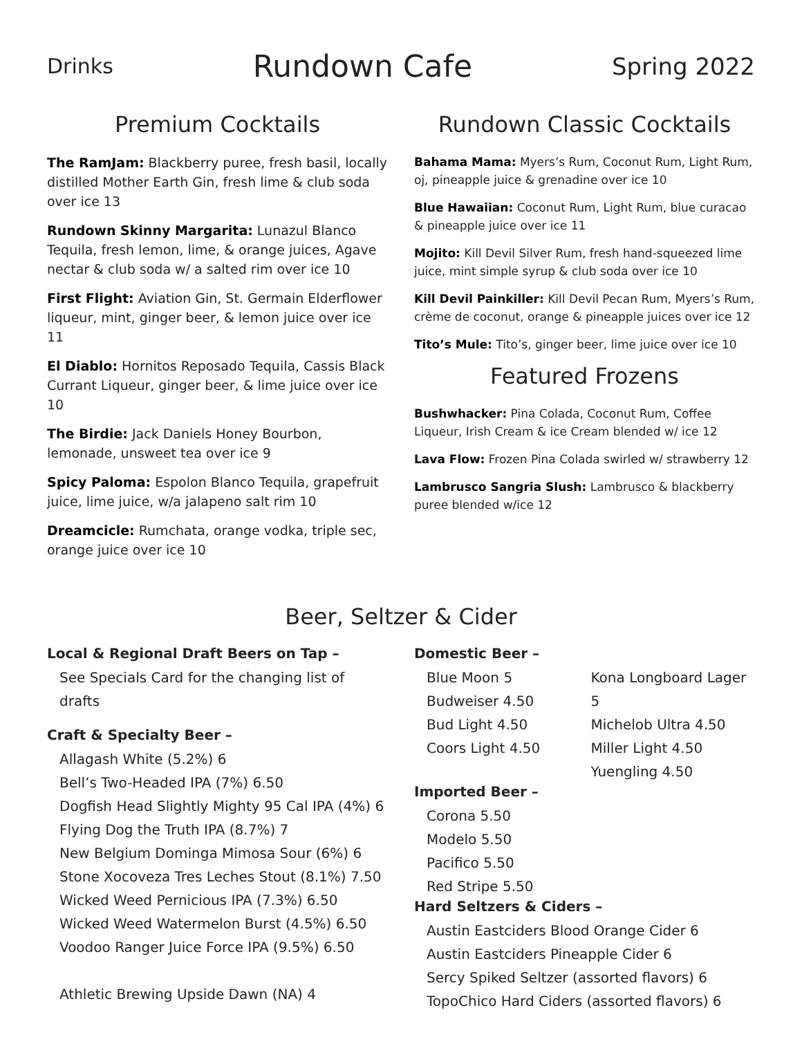Drinks Rundown Cafe Spring 2022
Premium Cocktails
The RamJam: Blackberry puree, fresh basil, locally distilled Mother Earth Gin, fresh lime & club soda over ice 13
Rundown Skinny Margarita: Lunazul Blanco Tequila, fresh lemon, lime, & orange juices, Agave nectar & club soda w/ a salted rim over ice 10
First Flight: Aviation Gin, St. Germain Elderflower liqueur, mint, ginger beer, & lemon juice over ice 11
El Diablo: Hornitos Reposado Tequila, Cassis Black Currant Liqueur, ginger beer, & lime juice over ice 10
The Birdie: Jack Daniels Honey Bourbon, lemonade, unsweet tea over ice 9
Spicy Paloma: Espolon Blanco Tequila, grapefruit juice, lime juice, w/a jalapeno salt rim 10
Dreamcicle: Rumchata, orange vodka, triple sec, orange juice over ice 10
Rundown Classic Cocktails
Bahama Mama: Myers’s Rum, Coconut Rum, Light Rum, oj, pineapple juice & grenadine over ice 10
Blue Hawaiian: Coconut Rum, Light Rum, blue curacao & pineapple juice over ice 11
Mojito: Kill Devil Silver Rum, fresh hand-squeezed lime juice, mint simple syrup & club soda over ice 10
Kill Devil Painkiller: Kill Devil Pecan Rum, Myers’s Rum, crème de coconut, orange & pineapple juices over ice 12
Tito’s Mule: Tito’s, ginger beer, lime juice over ice 10
Featured Frozens
Bushwhacker: Pina Colada, Coconut Rum, Coffee Liqueur, Irish Cream & ice Cream blended w/ ice 12
Lava Flow: Frozen Pina Colada swirled w/ strawberry 12
Lambrusco Sangria Slush: Lambrusco & blackberry puree blended w/ice 12
Beer, Seltzer & Cider
Local & Regional Draft Beers on Tap –
See Specials Card for the changing list of drafts
Craft & Specialty Beer –
Allagash White (5.2%) 6
Bell’s Two-Headed IPA (7%) 6.50
Dogfish Head Slightly Mighty 95 Cal IPA (4%) 6
Flying Dog the Truth IPA (8.7%) 7
New Belgium Dominga Mimosa Sour (6%) 6
Stone Xocoveza Tres Leches Stout (8.1%) 7.50
Wicked Weed Pernicious IPA (7.3%) 6.50
Wicked Weed Watermelon Burst (4.5%) 6.50
Voodoo Ranger Juice Force IPA (9.5%) 6.50
Athletic Brewing Upside Dawn (NA) 4
Domestic Beer –
Blue Moon 5
Budweiser 4.50
Bud Light 4.50
Coors Light 4.50
Kona Longboard Lager 5
Michelob Ultra 4.50
Miller Light 4.50
Yuengling 4.50
Imported Beer –
Corona 5.50
Modelo 5.50
Pacifico 5.50
Red Stripe 5.50
Hard Seltzers & Ciders –
Austin Eastciders Blood Orange Cider 6
Austin Eastciders Pineapple Cider 6
Sercy Spiked Seltzer (assorted flavors) 6
TopoChico Hard Ciders (assorted flavors) 6